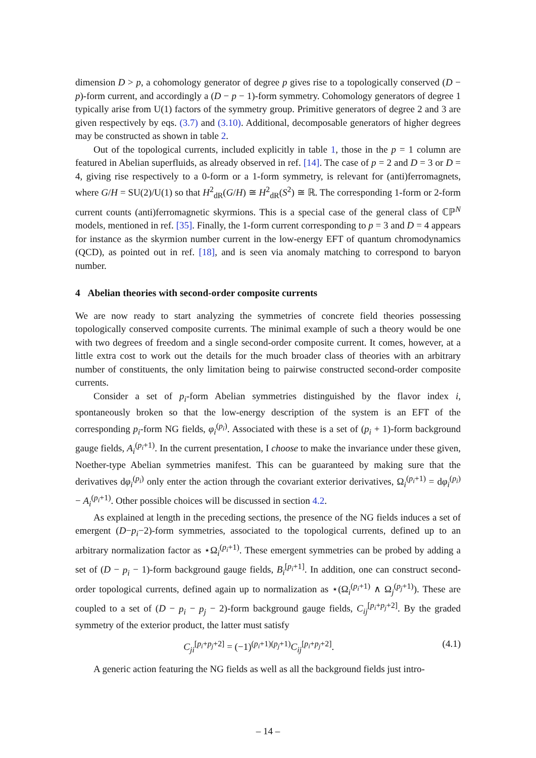dimension D > p, a cohomology generator of degree p gives rise to a topologically conserved (D − p)-form current, and accordingly a (D − p − 1)-form symmetry. Cohomology generators of degree 1 typically arise from U(1) factors of the symmetry group. Primitive generators of degree 2 and 3 are given respectively by eqs. (3.7) and (3.10). Additional, decomposable generators of higher degrees may be constructed as shown in table 2.
Out of the topological currents, included explicitly in table 1, those in the p = 1 column are featured in Abelian superfluids, as already observed in ref. [14]. The case of p = 2 and D = 3 or D = 4, giving rise respectively to a 0-form or a 1-form symmetry, is relevant for (anti)ferromagnets, where G/H = SU(2)/U(1) so that H<sup>2</sup><sub>dR</sub>(G/H) ≅ H<sup>2</sup><sub>dR</sub>(S<sup>2</sup>) ≅ ℝ. The corresponding 1-form or 2-form current counts (anti)ferromagnetic skyrmions. This is a special case of the general class of ℂℙ<sup>N</sup> models, mentioned in ref. [35]. Finally, the 1-form current corresponding to p = 3 and D = 4 appears for instance as the skyrmion number current in the low-energy EFT of quantum chromodynamics (QCD), as pointed out in ref. [18], and is seen via anomaly matching to correspond to baryon number.
4 Abelian theories with second-order composite currents
We are now ready to start analyzing the symmetries of concrete field theories possessing topologically conserved composite currents. The minimal example of such a theory would be one with two degrees of freedom and a single second-order composite current. It comes, however, at a little extra cost to work out the details for the much broader class of theories with an arbitrary number of constituents, the only limitation being to pairwise constructed second-order composite currents.
Consider a set of p<sub>i</sub>-form Abelian symmetries distinguished by the flavor index i, spontaneously broken so that the low-energy description of the system is an EFT of the corresponding p<sub>i</sub>-form NG fields, φ<sub>i</sub><sup>(p<sub>i</sub>)</sup>. Associated with these is a set of (p<sub>i</sub> + 1)-form background gauge fields, A<sub>i</sub><sup>(p<sub>i</sub>+1)</sup>. In the current presentation, I choose to make the invariance under these given, Noether-type Abelian symmetries manifest. This can be guaranteed by making sure that the derivatives dφ<sub>i</sub><sup>(p<sub>i</sub>)</sup> only enter the action through the covariant exterior derivatives, Ω<sub>i</sub><sup>(p<sub>i</sub>+1)</sup> = dφ<sub>i</sub><sup>(p<sub>i</sub>)</sup> − A<sub>i</sub><sup>(p<sub>i</sub>+1)</sup>. Other possible choices will be discussed in section 4.2.
As explained at length in the preceding sections, the presence of the NG fields induces a set of emergent (D−p<sub>i</sub>−2)-form symmetries, associated to the topological currents, defined up to an arbitrary normalization factor as ⋆Ω<sub>i</sub><sup>(p<sub>i</sub>+1)</sup>. These emergent symmetries can be probed by adding a set of (D − p<sub>i</sub> − 1)-form background gauge fields, B<sub>i</sub><sup>[p<sub>i</sub>+1]</sup>. In addition, one can construct second-order topological currents, defined again up to normalization as ⋆(Ω<sub>i</sub><sup>(p<sub>i</sub>+1)</sup> ∧ Ω<sub>j</sub><sup>(p<sub>j</sub>+1)</sup>). These are coupled to a set of (D − p<sub>i</sub> − p<sub>j</sub> − 2)-form background gauge fields, C<sub>ij</sub><sup>[p<sub>i</sub>+p<sub>j</sub>+2]</sup>. By the graded symmetry of the exterior product, the latter must satisfy
C<sub>ji</sub><sup>[p<sub>i</sub>+p<sub>j</sub>+2]</sup> = (−1)<sup>(p<sub>i</sub>+1)(p<sub>j</sub>+1)</sup>C<sub>ij</sub><sup>[p<sub>i</sub>+p<sub>j</sub>+2]</sup>. (4.1)
A generic action featuring the NG fields as well as all the background fields just intro-
– 14 –